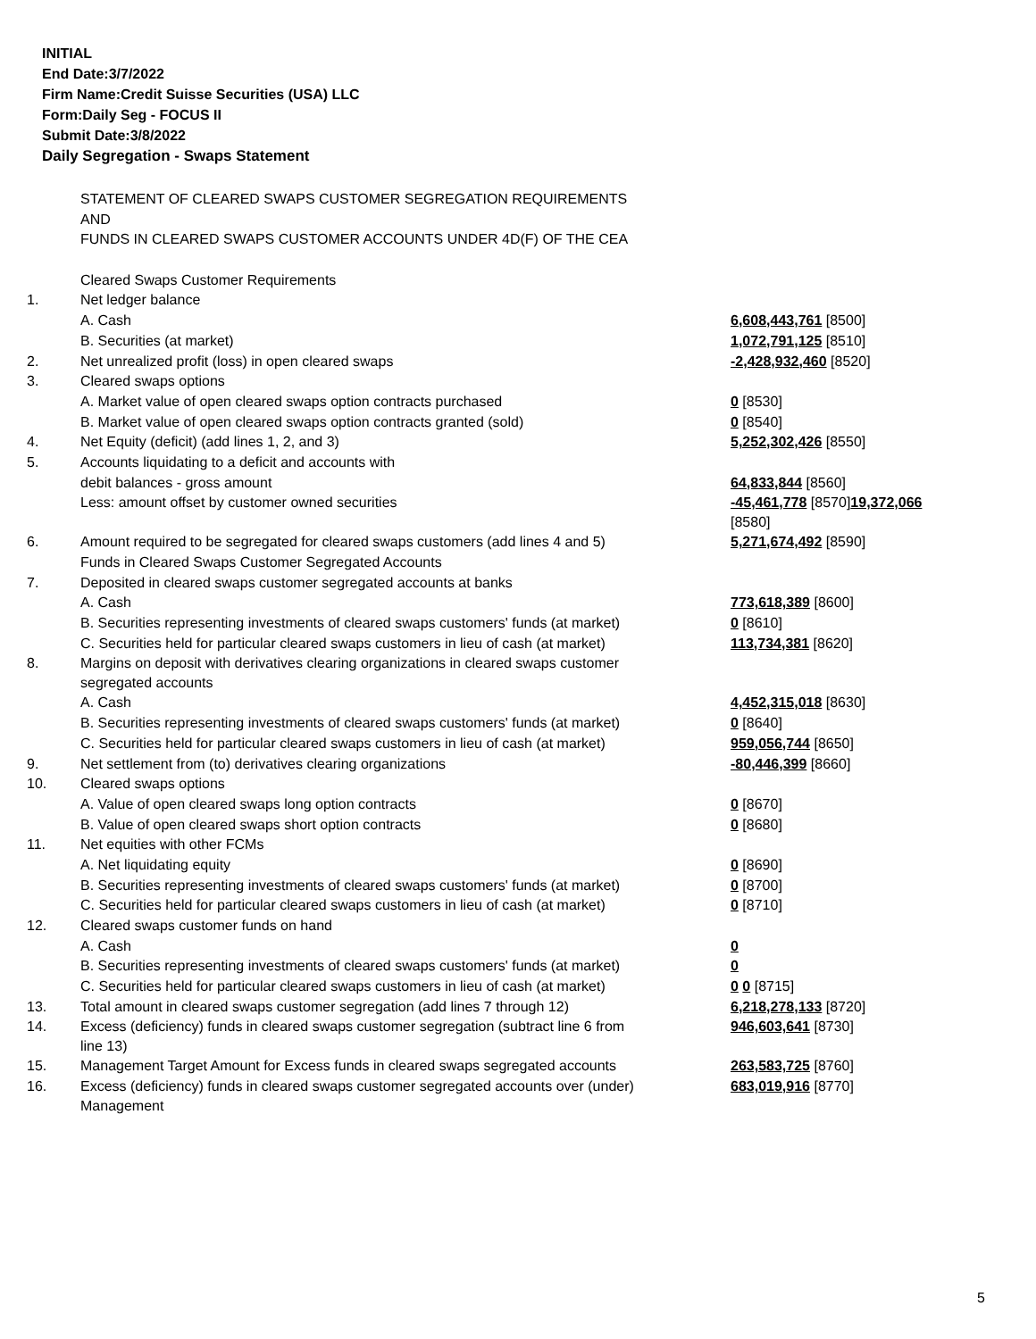INITIAL
End Date:3/7/2022
Firm Name:Credit Suisse Securities (USA) LLC
Form:Daily Seg - FOCUS II
Submit Date:3/8/2022
Daily Segregation - Swaps Statement
| | STATEMENT OF CLEARED SWAPS CUSTOMER SEGREGATION REQUIREMENTS | |
| | AND | |
| | FUNDS IN CLEARED SWAPS CUSTOMER ACCOUNTS UNDER 4D(F) OF THE CEA | |
| | Cleared Swaps Customer Requirements | |
| 1. | Net ledger balance | |
| | A. Cash | 6,608,443,761 [8500] |
| | B. Securities (at market) | 1,072,791,125 [8510] |
| 2. | Net unrealized profit (loss) in open cleared swaps | -2,428,932,460 [8520] |
| 3. | Cleared swaps options | |
| | A. Market value of open cleared swaps option contracts purchased | 0 [8530] |
| | B. Market value of open cleared swaps option contracts granted (sold) | 0 [8540] |
| 4. | Net Equity (deficit) (add lines 1, 2, and 3) | 5,252,302,426 [8550] |
| 5. | Accounts liquidating to a deficit and accounts with | |
| | debit balances - gross amount | 64,833,844 [8560] |
| | Less: amount offset by customer owned securities | -45,461,778 [8570] 19,372,066 [8580] |
| 6. | Amount required to be segregated for cleared swaps customers (add lines 4 and 5) | 5,271,674,492 [8590] |
| | Funds in Cleared Swaps Customer Segregated Accounts | |
| 7. | Deposited in cleared swaps customer segregated accounts at banks | |
| | A. Cash | 773,618,389 [8600] |
| | B. Securities representing investments of cleared swaps customers' funds (at market) | 0 [8610] |
| | C. Securities held for particular cleared swaps customers in lieu of cash (at market) | 113,734,381 [8620] |
| 8. | Margins on deposit with derivatives clearing organizations in cleared swaps customer segregated accounts | |
| | A. Cash | 4,452,315,018 [8630] |
| | B. Securities representing investments of cleared swaps customers' funds (at market) | 0 [8640] |
| | C. Securities held for particular cleared swaps customers in lieu of cash (at market) | 959,056,744 [8650] |
| 9. | Net settlement from (to) derivatives clearing organizations | -80,446,399 [8660] |
| 10. | Cleared swaps options | |
| | A. Value of open cleared swaps long option contracts | 0 [8670] |
| | B. Value of open cleared swaps short option contracts | 0 [8680] |
| 11. | Net equities with other FCMs | |
| | A. Net liquidating equity | 0 [8690] |
| | B. Securities representing investments of cleared swaps customers' funds (at market) | 0 [8700] |
| | C. Securities held for particular cleared swaps customers in lieu of cash (at market) | 0 [8710] |
| 12. | Cleared swaps customer funds on hand | |
| | A. Cash | 0 |
| | B. Securities representing investments of cleared swaps customers' funds (at market) | 0 |
| | C. Securities held for particular cleared swaps customers in lieu of cash (at market) | 0 0 [8715] |
| 13. | Total amount in cleared swaps customer segregation (add lines 7 through 12) | 6,218,278,133 [8720] |
| 14. | Excess (deficiency) funds in cleared swaps customer segregation (subtract line 6 from line 13) | 946,603,641 [8730] |
| 15. | Management Target Amount for Excess funds in cleared swaps segregated accounts | 263,583,725 [8760] |
| 16. | Excess (deficiency) funds in cleared swaps customer segregated accounts over (under) Management | 683,019,916 [8770] |
5